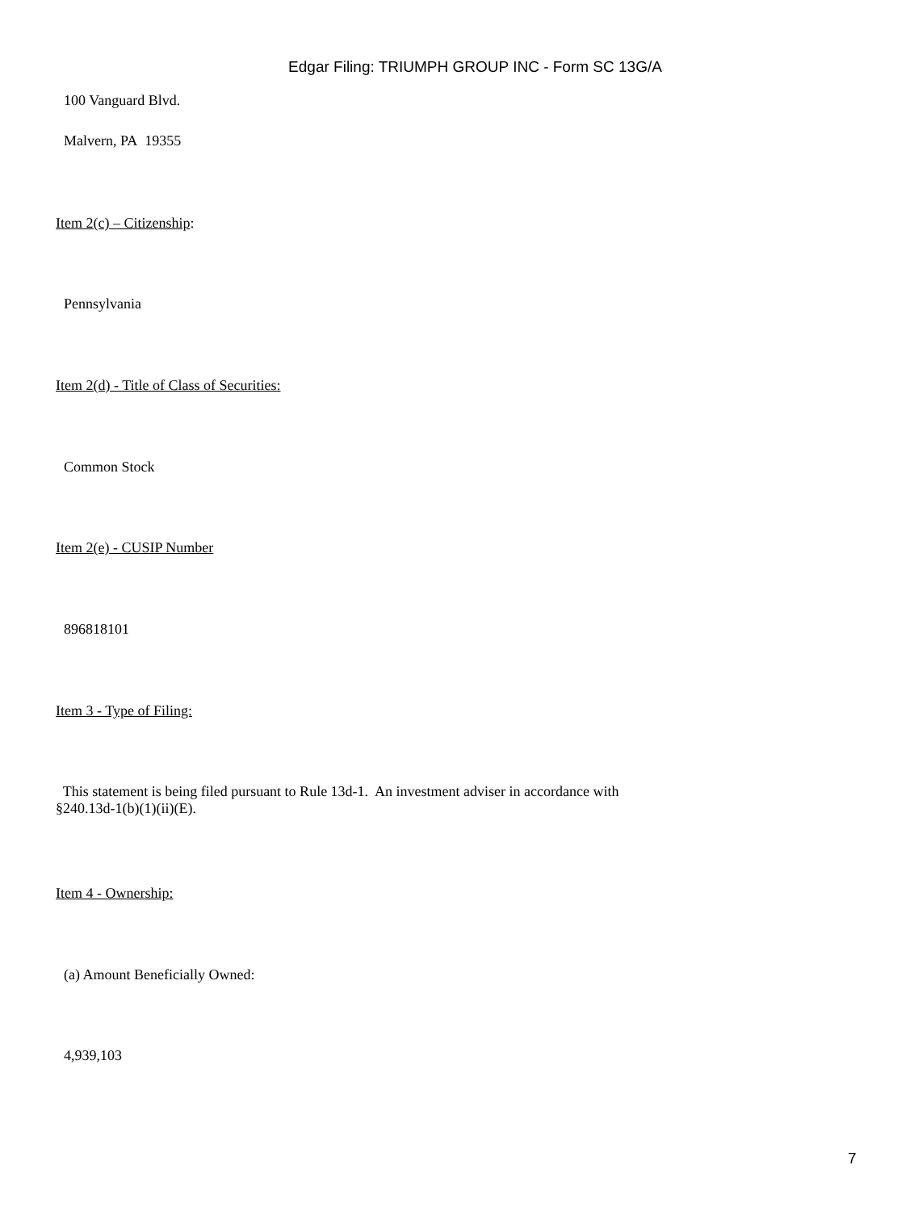Edgar Filing: TRIUMPH GROUP INC - Form SC 13G/A
100 Vanguard Blvd.
Malvern, PA 19355
Item 2(c) – Citizenship:
Pennsylvania
Item 2(d) - Title of Class of Securities:
Common Stock
Item 2(e) - CUSIP Number
896818101
Item 3 - Type of Filing:
This statement is being filed pursuant to Rule 13d-1. An investment adviser in accordance with
§240.13d-1(b)(1)(ii)(E).
Item 4 - Ownership:
(a) Amount Beneficially Owned:
4,939,103
7